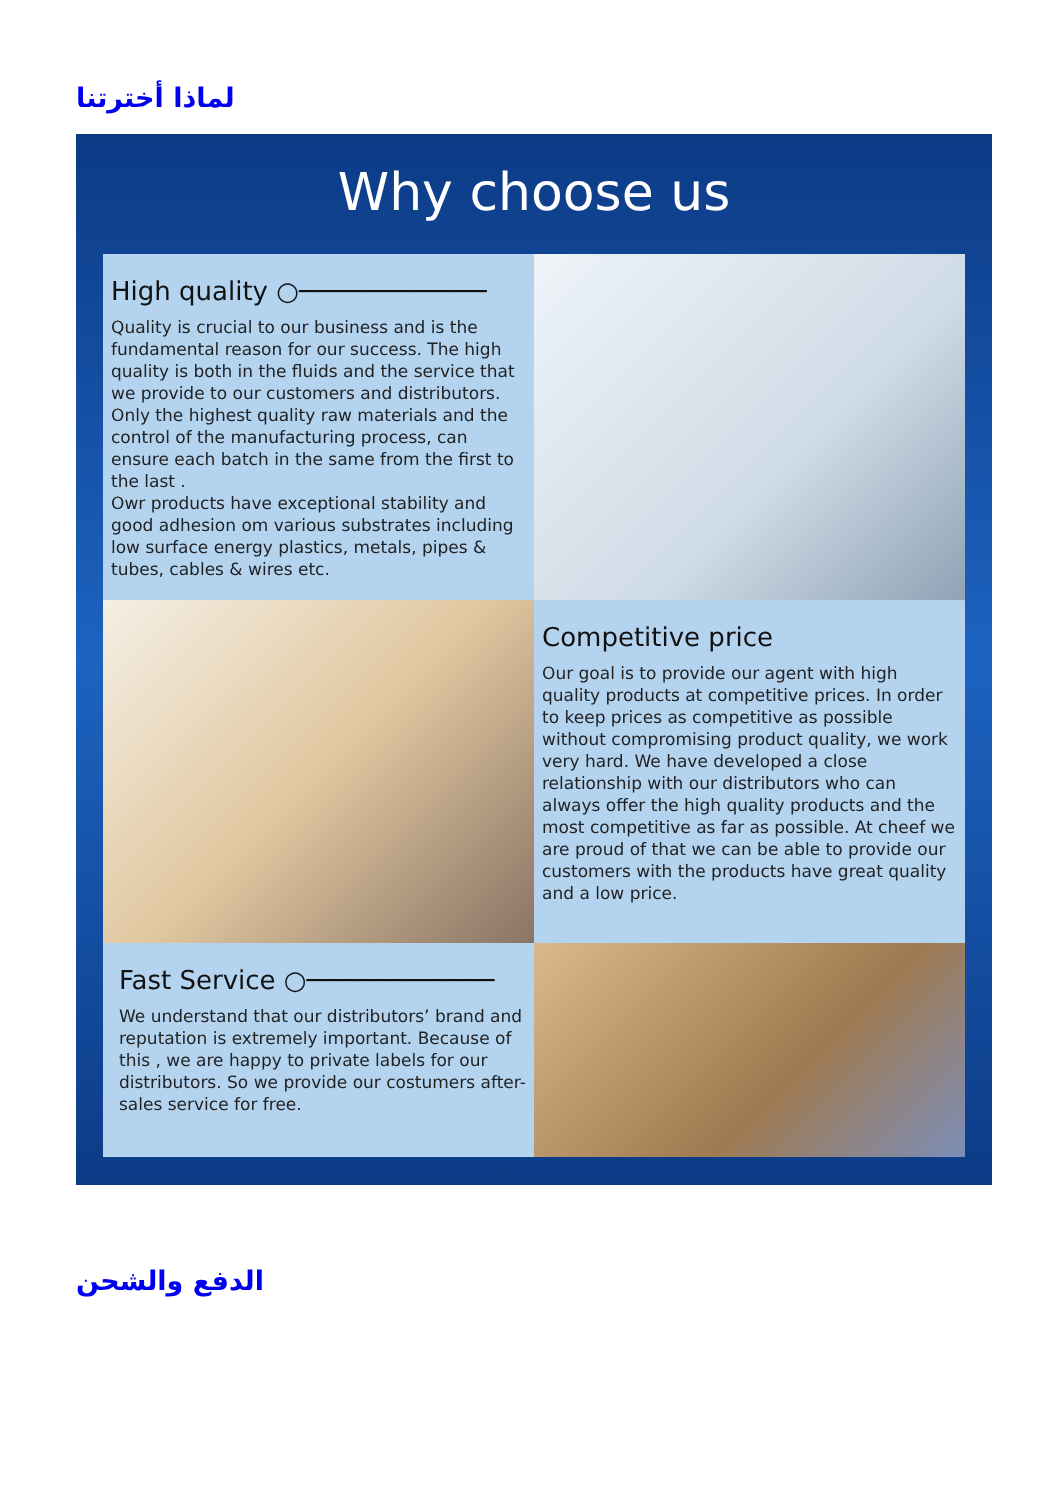لماذا أخترتنا
Why choose us
High quality ○────────────
Quality is crucial to our business and is the fundamental reason for our success. The high quality is both in the fluids and the service that we provide to our customers and distributors. Only the highest quality raw materials and the control of the manufacturing process, can ensure each batch in the same from the first to the last .
Owr products have exceptional stability and good adhesion om various substrates including low surface energy plastics, metals, pipes & tubes, cables & wires etc.
Competitive price
Our goal is to provide our agent with high quality products at competitive prices. In order to keep prices as competitive as possible without compromising product quality, we work very hard. We have developed a close relationship with our distributors who can always offer the high quality products and the most competitive as far as possible. At cheef we are proud of that we can be able to provide our customers with the products have great quality and a low price.
Fast Service ○────────────
We understand that our distributors’ brand and reputation is extremely important. Because of this , we are happy to private labels for our distributors. So we provide our costumers after-sales service for free.
الدفع والشحن